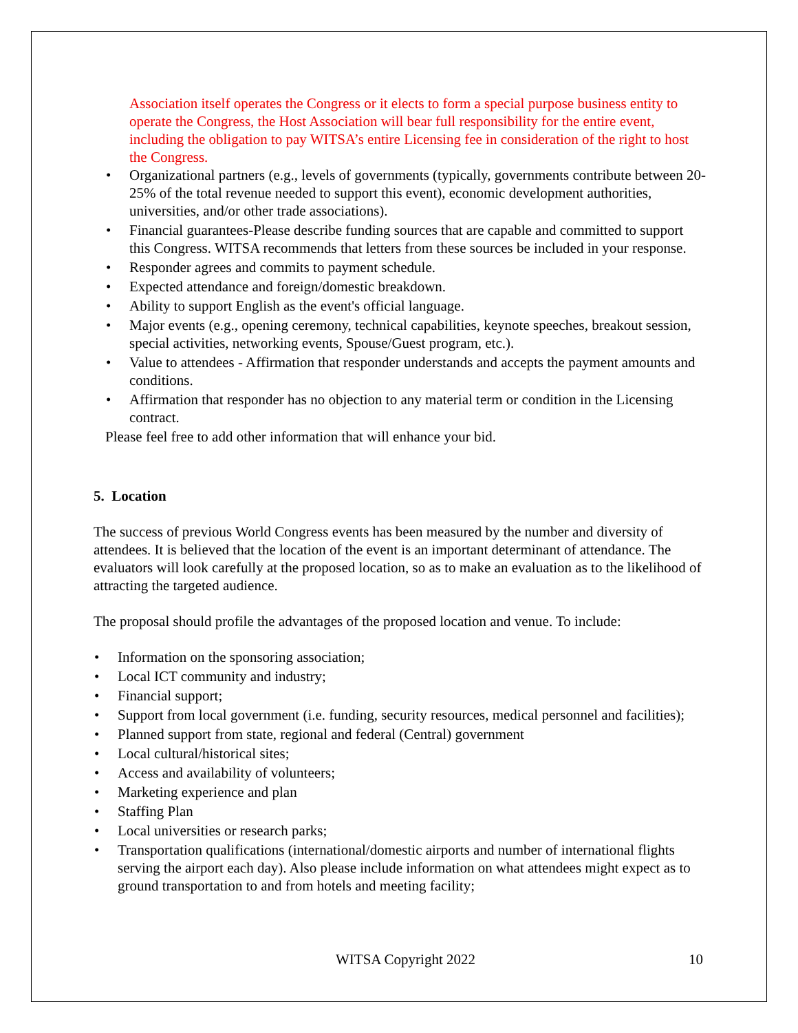Association itself operates the Congress or it elects to form a special purpose business entity to operate the Congress, the Host Association will bear full responsibility for the entire event, including the obligation to pay WITSA’s entire Licensing fee in consideration of the right to host the Congress.
Organizational partners (e.g., levels of governments (typically, governments contribute between 20-25% of the total revenue needed to support this event), economic development authorities, universities, and/or other trade associations).
Financial guarantees-Please describe funding sources that are capable and committed to support this Congress. WITSA recommends that letters from these sources be included in your response.
Responder agrees and commits to payment schedule.
Expected attendance and foreign/domestic breakdown.
Ability to support English as the event's official language.
Major events (e.g., opening ceremony, technical capabilities, keynote speeches, breakout session, special activities, networking events, Spouse/Guest program, etc.).
Value to attendees - Affirmation that responder understands and accepts the payment amounts and conditions.
Affirmation that responder has no objection to any material term or condition in the Licensing contract.
Please feel free to add other information that will enhance your bid.
5. Location
The success of previous World Congress events has been measured by the number and diversity of attendees. It is believed that the location of the event is an important determinant of attendance. The evaluators will look carefully at the proposed location, so as to make an evaluation as to the likelihood of attracting the targeted audience.
The proposal should profile the advantages of the proposed location and venue. To include:
Information on the sponsoring association;
Local ICT community and industry;
Financial support;
Support from local government (i.e. funding, security resources, medical personnel and facilities);
Planned support from state, regional and federal (Central) government
Local cultural/historical sites;
Access and availability of volunteers;
Marketing experience and plan
Staffing Plan
Local universities or research parks;
Transportation qualifications (international/domestic airports and number of international flights serving the airport each day). Also please include information on what attendees might expect as to ground transportation to and from hotels and meeting facility;
WITSA Copyright 2022 10